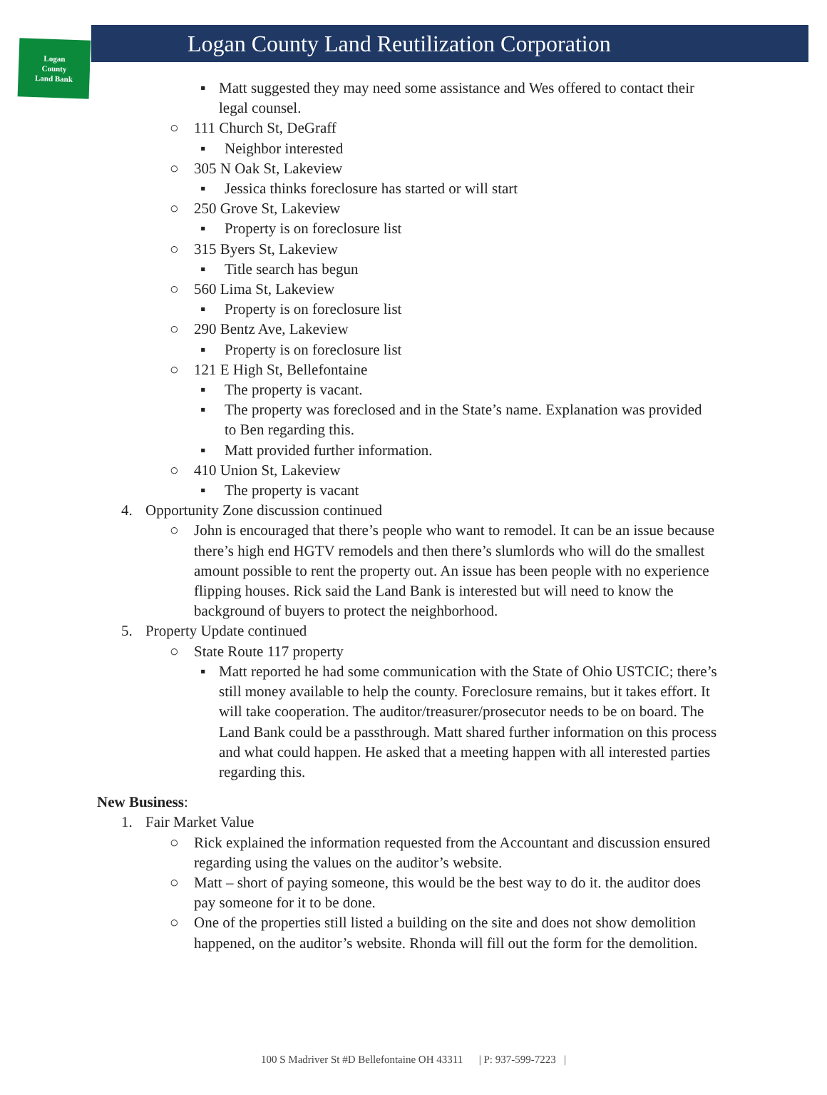Logan
County
Land Bank
Logan County Land Reutilization Corporation
▪ Matt suggested they may need some assistance and Wes offered to contact their legal counsel.
○ 111 Church St, DeGraff
▪ Neighbor interested
○ 305 N Oak St, Lakeview
▪ Jessica thinks foreclosure has started or will start
○ 250 Grove St, Lakeview
▪ Property is on foreclosure list
○ 315 Byers St, Lakeview
▪ Title search has begun
○ 560 Lima St, Lakeview
▪ Property is on foreclosure list
○ 290 Bentz Ave, Lakeview
▪ Property is on foreclosure list
○ 121 E High St, Bellefontaine
▪ The property is vacant.
▪ The property was foreclosed and in the State’s name. Explanation was provided to Ben regarding this.
▪ Matt provided further information.
○ 410 Union St, Lakeview
▪ The property is vacant
4. Opportunity Zone discussion continued
○ John is encouraged that there’s people who want to remodel. It can be an issue because there’s high end HGTV remodels and then there’s slumlords who will do the smallest amount possible to rent the property out. An issue has been people with no experience flipping houses. Rick said the Land Bank is interested but will need to know the background of buyers to protect the neighborhood.
5. Property Update continued
○ State Route 117 property
▪ Matt reported he had some communication with the State of Ohio USTCIC; there’s still money available to help the county. Foreclosure remains, but it takes effort. It will take cooperation. The auditor/treasurer/prosecutor needs to be on board. The Land Bank could be a passthrough. Matt shared further information on this process and what could happen. He asked that a meeting happen with all interested parties regarding this.
New Business:
1. Fair Market Value
○ Rick explained the information requested from the Accountant and discussion ensured regarding using the values on the auditor’s website.
○ Matt – short of paying someone, this would be the best way to do it. the auditor does pay someone for it to be done.
○ One of the properties still listed a building on the site and does not show demolition happened, on the auditor’s website. Rhonda will fill out the form for the demolition.
100 S Madriver St #D Bellefontaine OH 43311 | P: 937-599-7223 |